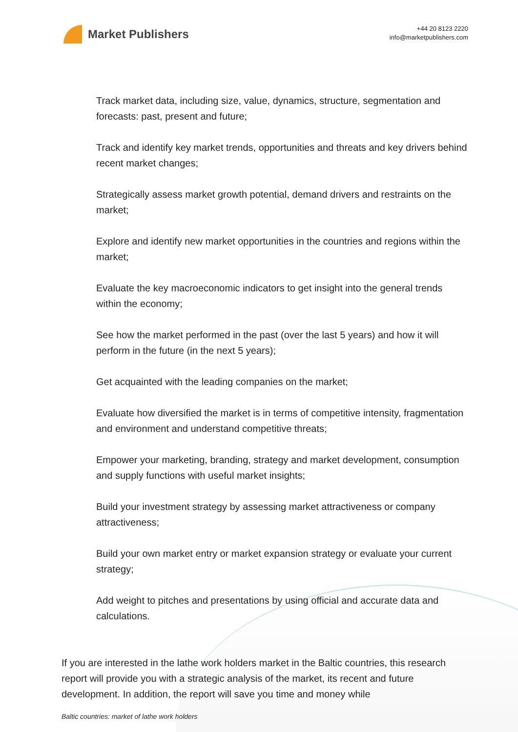Market Publishers
+44 20 8123 2220
info@marketpublishers.com
Track market data, including size, value, dynamics, structure, segmentation and forecasts: past, present and future;
Track and identify key market trends, opportunities and threats and key drivers behind recent market changes;
Strategically assess market growth potential, demand drivers and restraints on the market;
Explore and identify new market opportunities in the countries and regions within the market;
Evaluate the key macroeconomic indicators to get insight into the general trends within the economy;
See how the market performed in the past (over the last 5 years) and how it will perform in the future (in the next 5 years);
Get acquainted with the leading companies on the market;
Evaluate how diversified the market is in terms of competitive intensity, fragmentation and environment and understand competitive threats;
Empower your marketing, branding, strategy and market development, consumption and supply functions with useful market insights;
Build your investment strategy by assessing market attractiveness or company attractiveness;
Build your own market entry or market expansion strategy or evaluate your current strategy;
Add weight to pitches and presentations by using official and accurate data and calculations.
If you are interested in the lathe work holders market in the Baltic countries, this research report will provide you with a strategic analysis of the market, its recent and future development. In addition, the report will save you time and money while
Baltic countries: market of lathe work holders